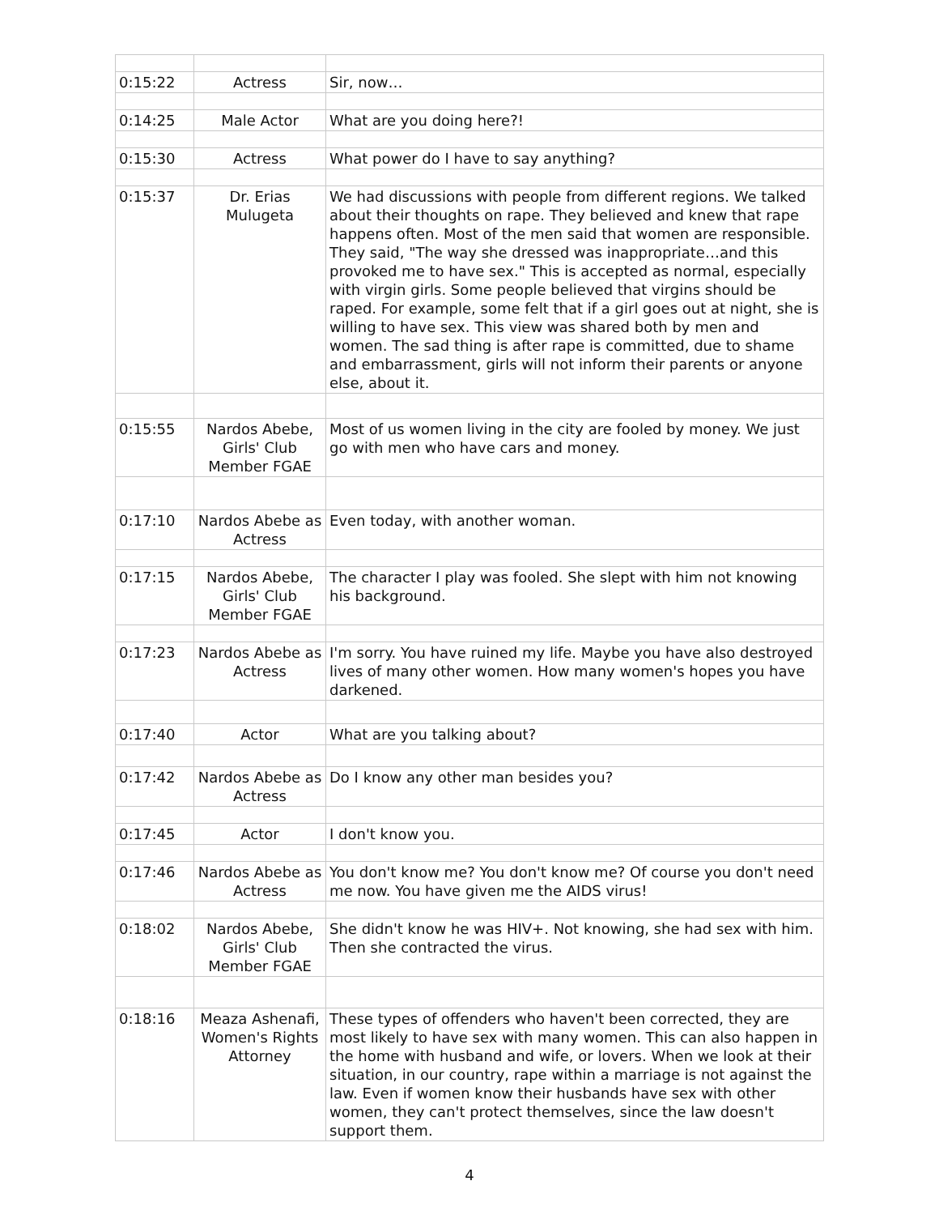| 0:15:22 | Actress | Sir, now… |
| 0:14:25 | Male Actor | What are you doing here?! |
| 0:15:30 | Actress | What power do I have to say anything? |
| 0:15:37 | Dr. Erias Mulugeta | We had discussions with people from different regions. We talked about their thoughts on rape. They believed and knew that rape happens often. Most of the men said that women are responsible. They said, "The way she dressed was inappropriate…and this provoked me to have sex." This is accepted as normal, especially with virgin girls. Some people believed that virgins should be raped. For example, some felt that if a girl goes out at night, she is willing to have sex. This view was shared both by men and women. The sad thing is after rape is committed, due to shame and embarrassment, girls will not inform their parents or anyone else, about it. |
| 0:15:55 | Nardos Abebe, Girls' Club Member FGAE | Most of us women living in the city are fooled by money. We just go with men who have cars and money. |
| 0:17:10 | Nardos Abebe as Actress | Even today, with another woman. |
| 0:17:15 | Nardos Abebe, Girls' Club Member FGAE | The character I play was fooled. She slept with him not knowing his background. |
| 0:17:23 | Nardos Abebe as Actress | I'm sorry. You have ruined my life. Maybe you have also destroyed lives of many other women. How many women's hopes you have darkened. |
| 0:17:40 | Actor | What are you talking about? |
| 0:17:42 | Nardos Abebe as Actress | Do I know any other man besides you? |
| 0:17:45 | Actor | I don't know you. |
| 0:17:46 | Nardos Abebe as Actress | You don't know me? You don't know me? Of course you don't need me now. You have given me the AIDS virus! |
| 0:18:02 | Nardos Abebe, Girls' Club Member FGAE | She didn't know he was HIV+. Not knowing, she had sex with him. Then she contracted the virus. |
| 0:18:16 | Meaza Ashenafi, Women's Rights Attorney | These types of offenders who haven't been corrected, they are most likely to have sex with many women. This can also happen in the home with husband and wife, or lovers. When we look at their situation, in our country, rape within a marriage is not against the law. Even if women know their husbands have sex with other women, they can't protect themselves, since the law doesn't support them. |
4